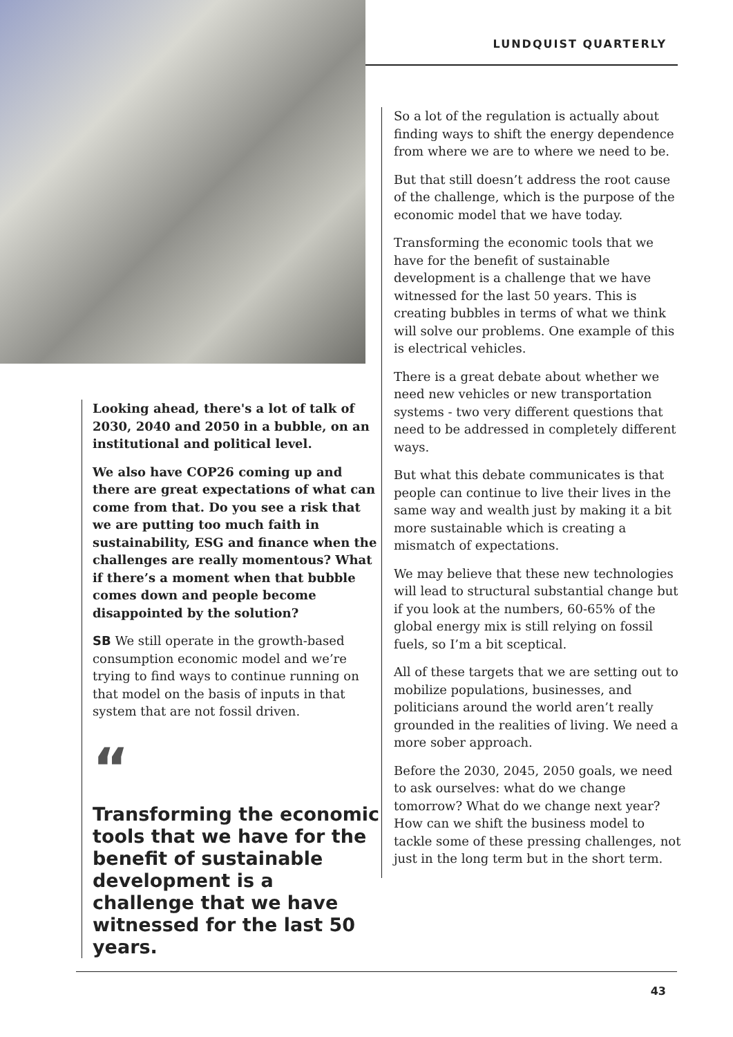LUNDQUIST QUARTERLY
Looking ahead, there's a lot of talk of 2030, 2040 and 2050 in a bubble, on an institutional and political level.
We also have COP26 coming up and there are great expectations of what can come from that. Do you see a risk that we are putting too much faith in sustainability, ESG and finance when the challenges are really momentous? What if there’s a moment when that bubble comes down and people become disappointed by the solution?
SB We still operate in the growth-based consumption economic model and we’re trying to find ways to continue running on that model on the basis of inputs in that system that are not fossil driven.
“
Transforming the economic tools that we have for the benefit of sustainable development is a challenge that we have witnessed for the last 50 years.
So a lot of the regulation is actually about finding ways to shift the energy dependence from where we are to where we need to be.
But that still doesn’t address the root cause of the challenge, which is the purpose of the economic model that we have today.
Transforming the economic tools that we have for the benefit of sustainable development is a challenge that we have witnessed for the last 50 years. This is creating bubbles in terms of what we think will solve our problems. One example of this is electrical vehicles.
There is a great debate about whether we need new vehicles or new transportation systems - two very different questions that need to be addressed in completely different ways.
But what this debate communicates is that people can continue to live their lives in the same way and wealth just by making it a bit more sustainable which is creating a mismatch of expectations.
We may believe that these new technologies will lead to structural substantial change but if you look at the numbers, 60-65% of the global energy mix is still relying on fossil fuels, so I’m a bit sceptical.
All of these targets that we are setting out to mobilize populations, businesses, and politicians around the world aren’t really grounded in the realities of living. We need a more sober approach.
Before the 2030, 2045, 2050 goals, we need to ask ourselves: what do we change tomorrow? What do we change next year? How can we shift the business model to tackle some of these pressing challenges, not just in the long term but in the short term.
43